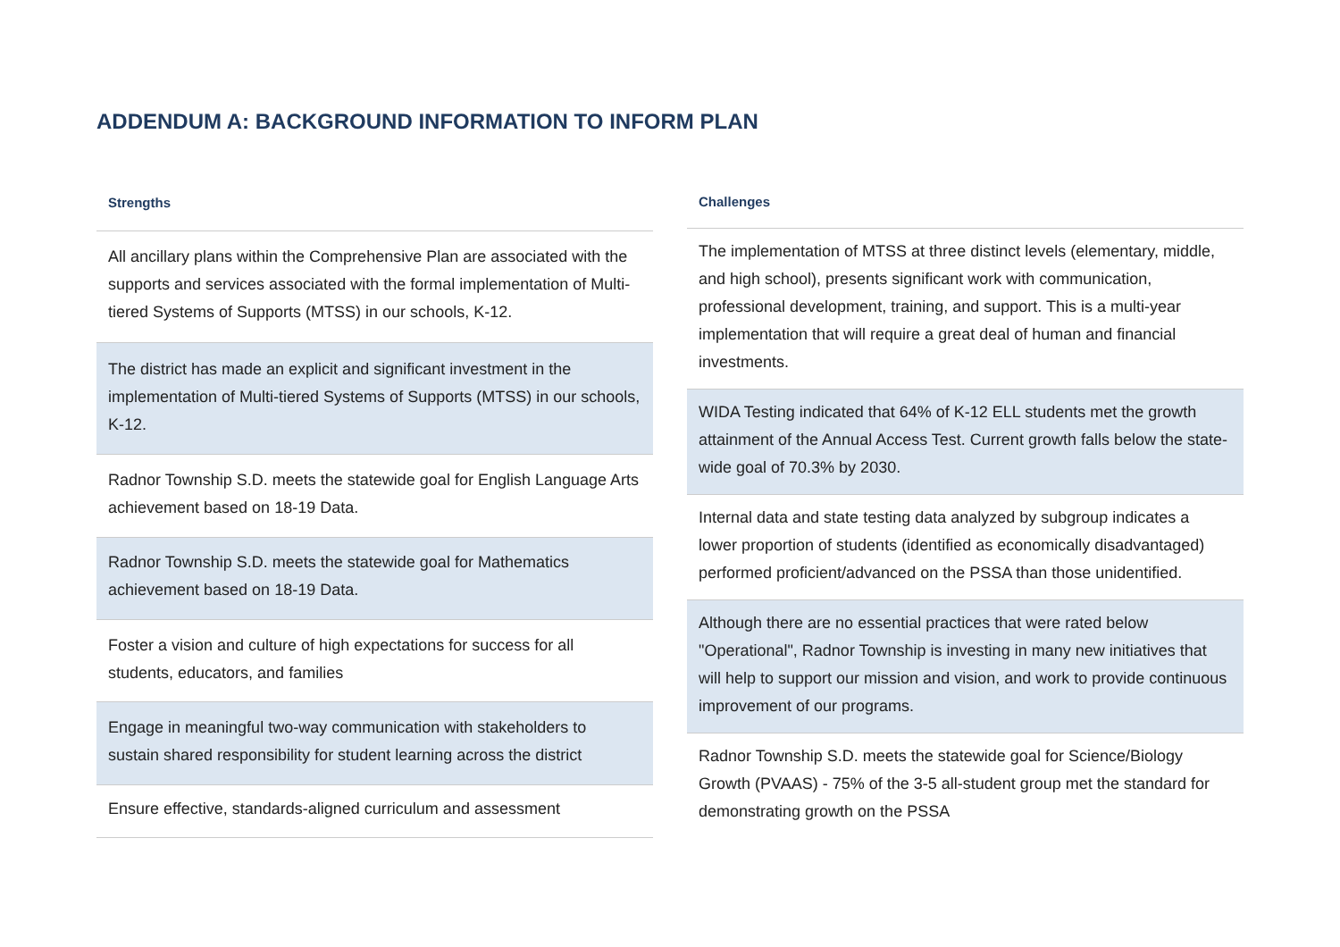ADDENDUM A: BACKGROUND INFORMATION TO INFORM PLAN
| Strengths |
| --- |
| All ancillary plans within the Comprehensive Plan are associated with the supports and services associated with the formal implementation of Multi-tiered Systems of Supports (MTSS) in our schools, K-12. |
| The district has made an explicit and significant investment in the implementation of Multi-tiered Systems of Supports (MTSS) in our schools, K-12. |
| Radnor Township S.D. meets the statewide goal for English Language Arts achievement based on 18-19 Data. |
| Radnor Township S.D. meets the statewide goal for Mathematics achievement based on 18-19 Data. |
| Foster a vision and culture of high expectations for success for all students, educators, and families |
| Engage in meaningful two-way communication with stakeholders to sustain shared responsibility for student learning across the district |
| Ensure effective, standards-aligned curriculum and assessment |
| Challenges |
| --- |
| The implementation of MTSS at three distinct levels (elementary, middle, and high school), presents significant work with communication, professional development, training, and support. This is a multi-year implementation that will require a great deal of human and financial investments. |
| WIDA Testing indicated that 64% of K-12 ELL students met the growth attainment of the Annual Access Test. Current growth falls below the state-wide goal of 70.3% by 2030. |
| Internal data and state testing data analyzed by subgroup indicates a lower proportion of students (identified as economically disadvantaged) performed proficient/advanced on the PSSA than those unidentified. |
| Although there are no essential practices that were rated below "Operational", Radnor Township is investing in many new initiatives that will help to support our mission and vision, and work to provide continuous improvement of our programs. |
| Radnor Township S.D. meets the statewide goal for Science/Biology Growth (PVAAS) - 75% of the 3-5 all-student group met the standard for demonstrating growth on the PSSA |